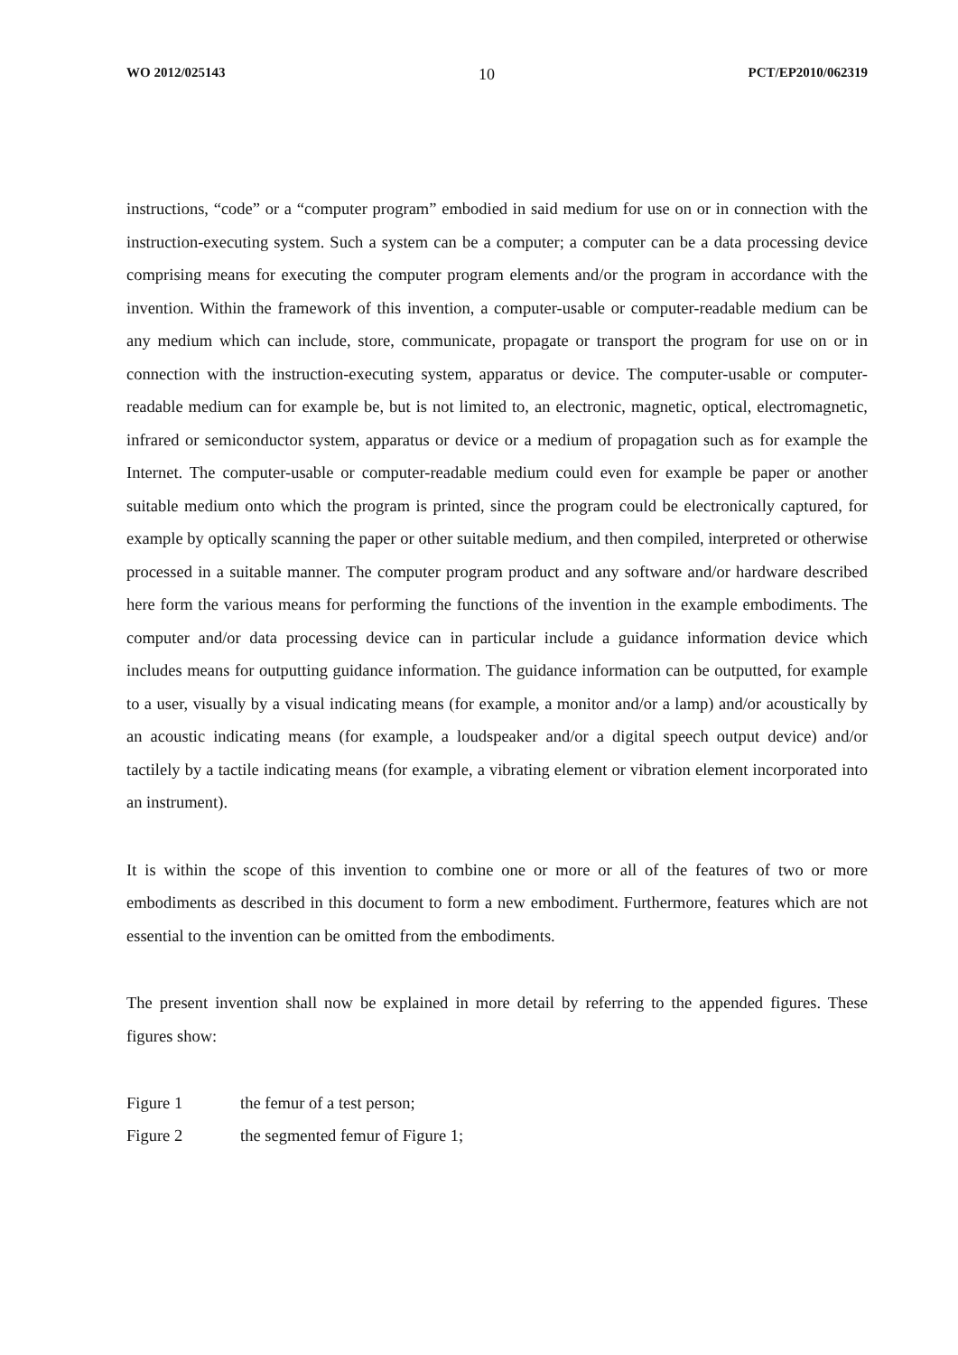WO 2012/025143 10 PCT/EP2010/062319
instructions, “code” or a “computer program” embodied in said medium for use on or in connection with the instruction-executing system. Such a system can be a computer; a computer can be a data processing device comprising means for executing the computer program elements and/or the program in accordance with the invention. Within the framework of this invention, a computer-usable or computer-readable medium can be any medium which can include, store, communicate, propagate or transport the program for use on or in connection with the instruction-executing system, apparatus or device. The computer-usable or computer-readable medium can for example be, but is not limited to, an electronic, magnetic, optical, electromagnetic, infrared or semiconductor system, apparatus or device or a medium of propagation such as for example the Internet. The computer-usable or computer-readable medium could even for example be paper or another suitable medium onto which the program is printed, since the program could be electronically captured, for example by optically scanning the paper or other suitable medium, and then compiled, interpreted or otherwise processed in a suitable manner. The computer program product and any software and/or hardware described here form the various means for performing the functions of the invention in the example embodiments. The computer and/or data processing device can in particular include a guidance information device which includes means for outputting guidance information. The guidance information can be outputted, for example to a user, visually by a visual indicating means (for example, a monitor and/or a lamp) and/or acoustically by an acoustic indicating means (for example, a loudspeaker and/or a digital speech output device) and/or tactilely by a tactile indicating means (for example, a vibrating element or vibration element incorporated into an instrument).
It is within the scope of this invention to combine one or more or all of the features of two or more embodiments as described in this document to form a new embodiment. Furthermore, features which are not essential to the invention can be omitted from the embodiments.
The present invention shall now be explained in more detail by referring to the appended figures. These figures show:
Figure 1 the femur of a test person;
Figure 2 the segmented femur of Figure 1;